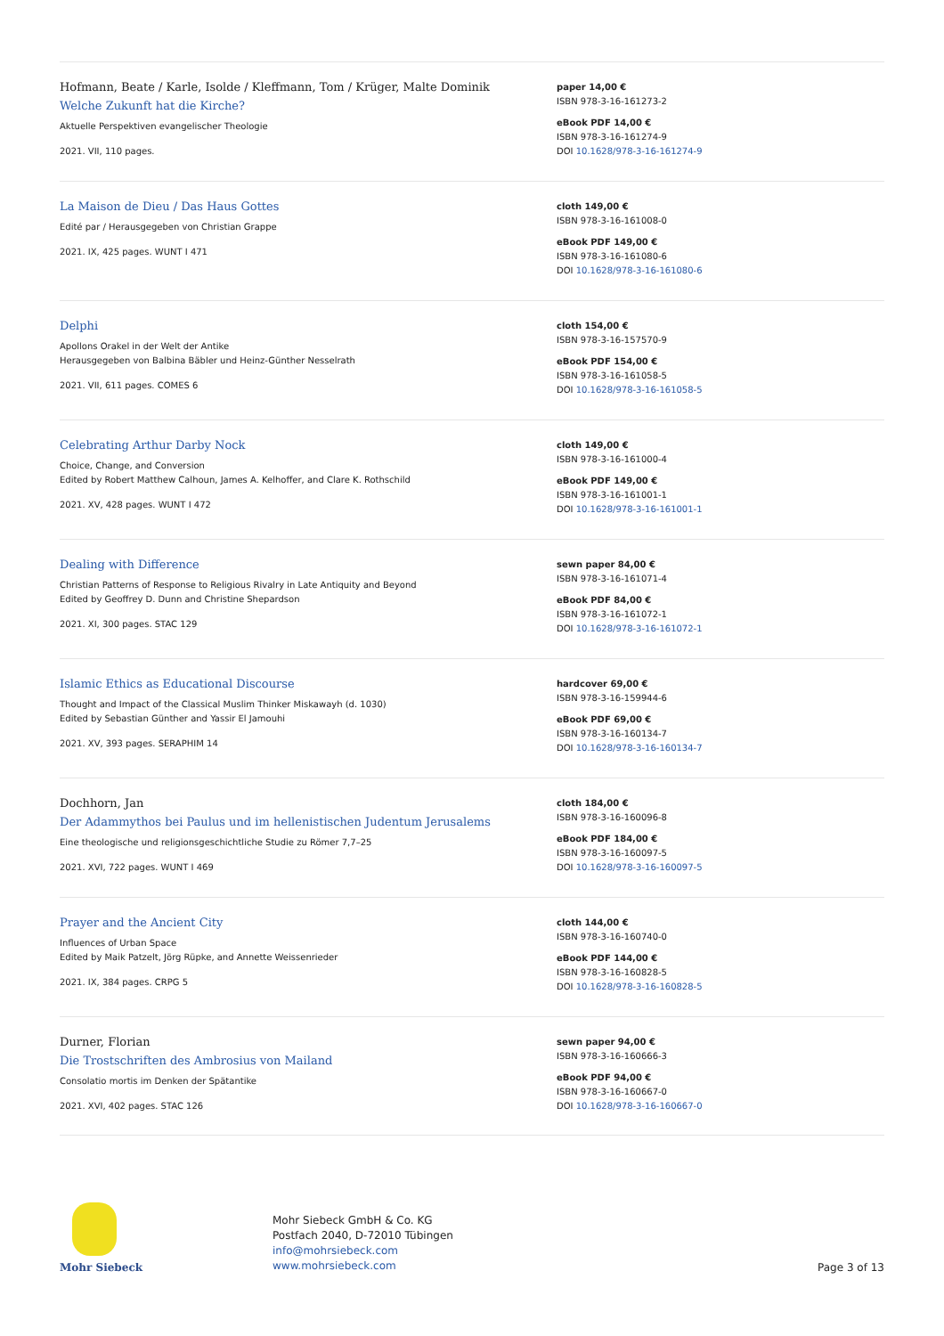Hofmann, Beate / Karle, Isolde / Kleffmann, Tom / Krüger, Malte Dominik
Welche Zukunft hat die Kirche?
Aktuelle Perspektiven evangelischer Theologie
2021. VII, 110 pages.
paper 14,00 €
ISBN 978-3-16-161273-2
eBook PDF 14,00 €
ISBN 978-3-16-161274-9
DOI 10.1628/978-3-16-161274-9
La Maison de Dieu / Das Haus Gottes
Edité par / Herausgegeben von Christian Grappe
2021. IX, 425 pages. WUNT I 471
cloth 149,00 €
ISBN 978-3-16-161008-0
eBook PDF 149,00 €
ISBN 978-3-16-161080-6
DOI 10.1628/978-3-16-161080-6
Delphi
Apollons Orakel in der Welt der Antike
Herausgegeben von Balbina Bäbler und Heinz-Günther Nesselrath
2021. VII, 611 pages. COMES 6
cloth 154,00 €
ISBN 978-3-16-157570-9
eBook PDF 154,00 €
ISBN 978-3-16-161058-5
DOI 10.1628/978-3-16-161058-5
Celebrating Arthur Darby Nock
Choice, Change, and Conversion
Edited by Robert Matthew Calhoun, James A. Kelhoffer, and Clare K. Rothschild
2021. XV, 428 pages. WUNT I 472
cloth 149,00 €
ISBN 978-3-16-161000-4
eBook PDF 149,00 €
ISBN 978-3-16-161001-1
DOI 10.1628/978-3-16-161001-1
Dealing with Difference
Christian Patterns of Response to Religious Rivalry in Late Antiquity and Beyond
Edited by Geoffrey D. Dunn and Christine Shepardson
2021. XI, 300 pages. STAC 129
sewn paper 84,00 €
ISBN 978-3-16-161071-4
eBook PDF 84,00 €
ISBN 978-3-16-161072-1
DOI 10.1628/978-3-16-161072-1
Islamic Ethics as Educational Discourse
Thought and Impact of the Classical Muslim Thinker Miskawayh (d. 1030)
Edited by Sebastian Günther and Yassir El Jamouhi
2021. XV, 393 pages. SERAPHIM 14
hardcover 69,00 €
ISBN 978-3-16-159944-6
eBook PDF 69,00 €
ISBN 978-3-16-160134-7
DOI 10.1628/978-3-16-160134-7
Dochhorn, Jan
Der Adammythos bei Paulus und im hellenistischen Judentum Jerusalems
Eine theologische und religionsgeschichtliche Studie zu Römer 7,7–25
2021. XVI, 722 pages. WUNT I 469
cloth 184,00 €
ISBN 978-3-16-160096-8
eBook PDF 184,00 €
ISBN 978-3-16-160097-5
DOI 10.1628/978-3-16-160097-5
Prayer and the Ancient City
Influences of Urban Space
Edited by Maik Patzelt, Jörg Rüpke, and Annette Weissenrieder
2021. IX, 384 pages. CRPG 5
cloth 144,00 €
ISBN 978-3-16-160740-0
eBook PDF 144,00 €
ISBN 978-3-16-160828-5
DOI 10.1628/978-3-16-160828-5
Durner, Florian
Die Trostschriften des Ambrosius von Mailand
Consolatio mortis im Denken der Spätantike
2021. XVI, 402 pages. STAC 126
sewn paper 94,00 €
ISBN 978-3-16-160666-3
eBook PDF 94,00 €
ISBN 978-3-16-160667-0
DOI 10.1628/978-3-16-160667-0
Mohr Siebeck
Mohr Siebeck GmbH & Co. KG
Postfach 2040, D-72010 Tübingen
info@mohrsiebeck.com
www.mohrsiebeck.com
Page 3 of 13